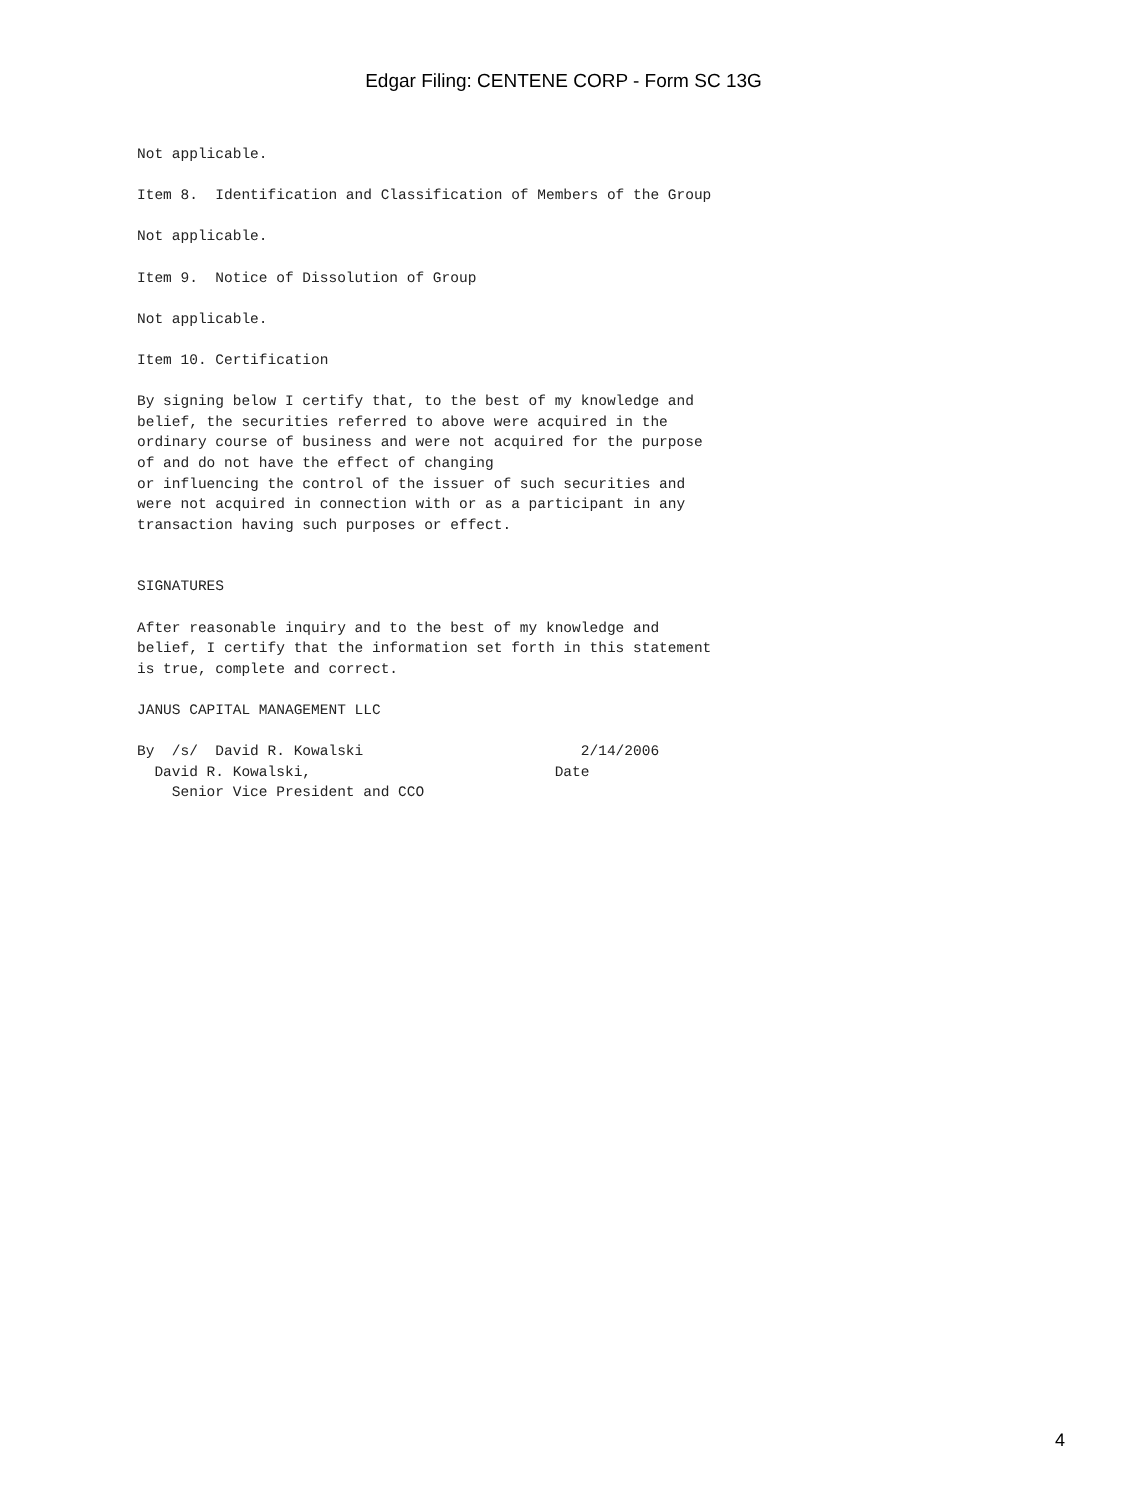Edgar Filing: CENTENE CORP - Form SC 13G
Not applicable.

Item 8.  Identification and Classification of Members of the Group

Not applicable.

Item 9.  Notice of Dissolution of Group

Not applicable.

Item 10. Certification

By signing below I certify that, to the best of my knowledge and
belief, the securities referred to above were acquired in the
ordinary course of business and were not acquired for the purpose
of and do not have the effect of changing
or influencing the control of the issuer of such securities and
were not acquired in connection with or as a participant in any
transaction having such purposes or effect.


SIGNATURES

After reasonable inquiry and to the best of my knowledge and
belief, I certify that the information set forth in this statement
is true, complete and correct.

JANUS CAPITAL MANAGEMENT LLC

By  /s/  David R. Kowalski                         2/14/2006
  David R. Kowalski,                            Date
    Senior Vice President and CCO
4